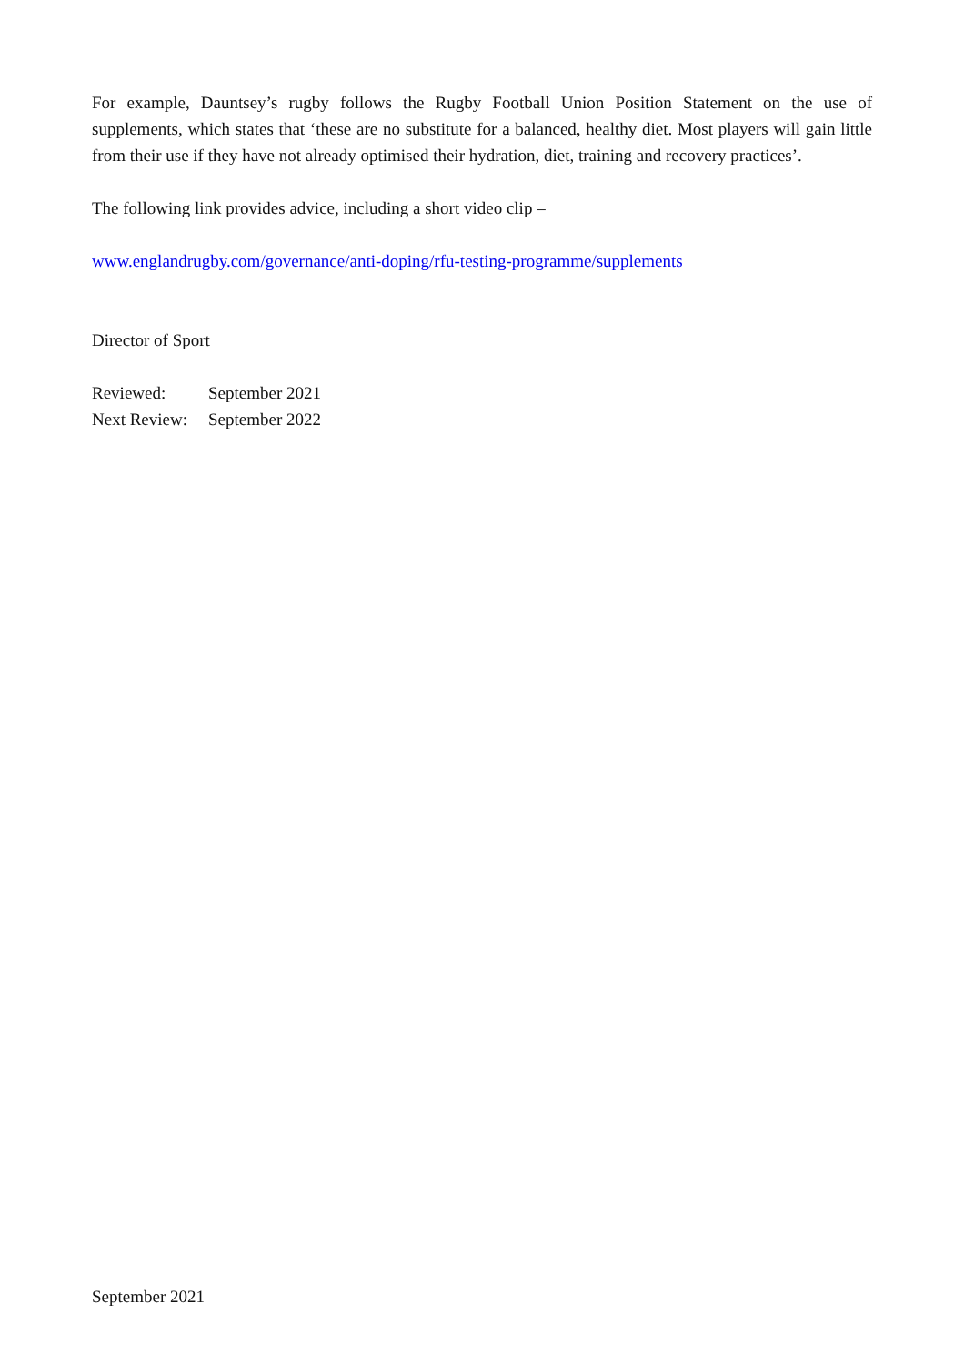For example, Dauntsey’s rugby follows the Rugby Football Union Position Statement on the use of supplements, which states that ‘these are no substitute for a balanced, healthy diet. Most players will gain little from their use if they have not already optimised their hydration, diet, training and recovery practices’.
The following link provides advice, including a short video clip –
www.englandrugby.com/governance/anti-doping/rfu-testing-programme/supplements
Director of Sport
Reviewed: September 2021
Next Review: September 2022
September 2021